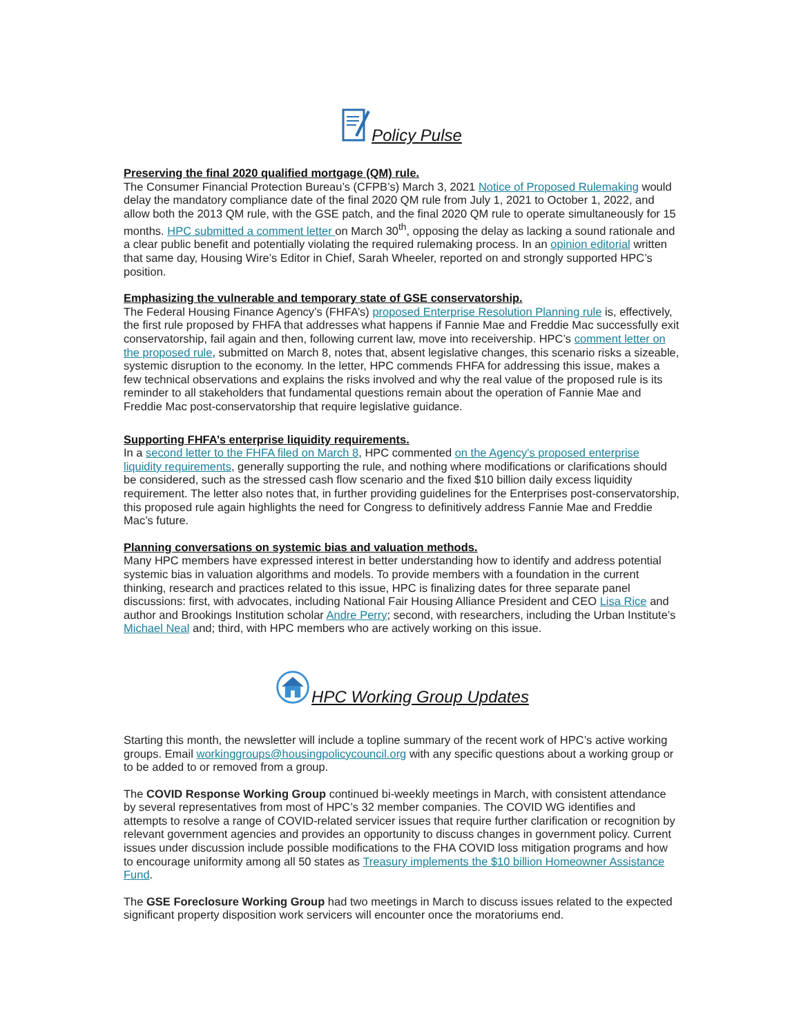Policy Pulse
Preserving the final 2020 qualified mortgage (QM) rule.
The Consumer Financial Protection Bureau’s (CFPB’s) March 3, 2021 Notice of Proposed Rulemaking would delay the mandatory compliance date of the final 2020 QM rule from July 1, 2021 to October 1, 2022, and allow both the 2013 QM rule, with the GSE patch, and the final 2020 QM rule to operate simultaneously for 15 months. HPC submitted a comment letter on March 30<sup>th</sup>, opposing the delay as lacking a sound rationale and a clear public benefit and potentially violating the required rulemaking process. In an opinion editorial written that same day, Housing Wire’s Editor in Chief, Sarah Wheeler, reported on and strongly supported HPC’s position.
Emphasizing the vulnerable and temporary state of GSE conservatorship.
The Federal Housing Finance Agency’s (FHFA’s) proposed Enterprise Resolution Planning rule is, effectively, the first rule proposed by FHFA that addresses what happens if Fannie Mae and Freddie Mac successfully exit conservatorship, fail again and then, following current law, move into receivership. HPC’s comment letter on the proposed rule, submitted on March 8, notes that, absent legislative changes, this scenario risks a sizeable, systemic disruption to the economy. In the letter, HPC commends FHFA for addressing this issue, makes a few technical observations and explains the risks involved and why the real value of the proposed rule is its reminder to all stakeholders that fundamental questions remain about the operation of Fannie Mae and Freddie Mac post-conservatorship that require legislative guidance.
Supporting FHFA’s enterprise liquidity requirements.
In a second letter to the FHFA filed on March 8, HPC commented on the Agency's proposed enterprise liquidity requirements, generally supporting the rule, and nothing where modifications or clarifications should be considered, such as the stressed cash flow scenario and the fixed $10 billion daily excess liquidity requirement. The letter also notes that, in further providing guidelines for the Enterprises post-conservatorship, this proposed rule again highlights the need for Congress to definitively address Fannie Mae and Freddie Mac’s future.
Planning conversations on systemic bias and valuation methods.
Many HPC members have expressed interest in better understanding how to identify and address potential systemic bias in valuation algorithms and models. To provide members with a foundation in the current thinking, research and practices related to this issue, HPC is finalizing dates for three separate panel discussions: first, with advocates, including National Fair Housing Alliance President and CEO Lisa Rice and author and Brookings Institution scholar Andre Perry; second, with researchers, including the Urban Institute’s Michael Neal and; third, with HPC members who are actively working on this issue.
HPC Working Group Updates
Starting this month, the newsletter will include a topline summary of the recent work of HPC’s active working groups. Email workinggroups@housingpolicycouncil.org with any specific questions about a working group or to be added to or removed from a group.
The COVID Response Working Group continued bi-weekly meetings in March, with consistent attendance by several representatives from most of HPC’s 32 member companies. The COVID WG identifies and attempts to resolve a range of COVID-related servicer issues that require further clarification or recognition by relevant government agencies and provides an opportunity to discuss changes in government policy. Current issues under discussion include possible modifications to the FHA COVID loss mitigation programs and how to encourage uniformity among all 50 states as Treasury implements the $10 billion Homeowner Assistance Fund.
The GSE Foreclosure Working Group had two meetings in March to discuss issues related to the expected significant property disposition work servicers will encounter once the moratoriums end.